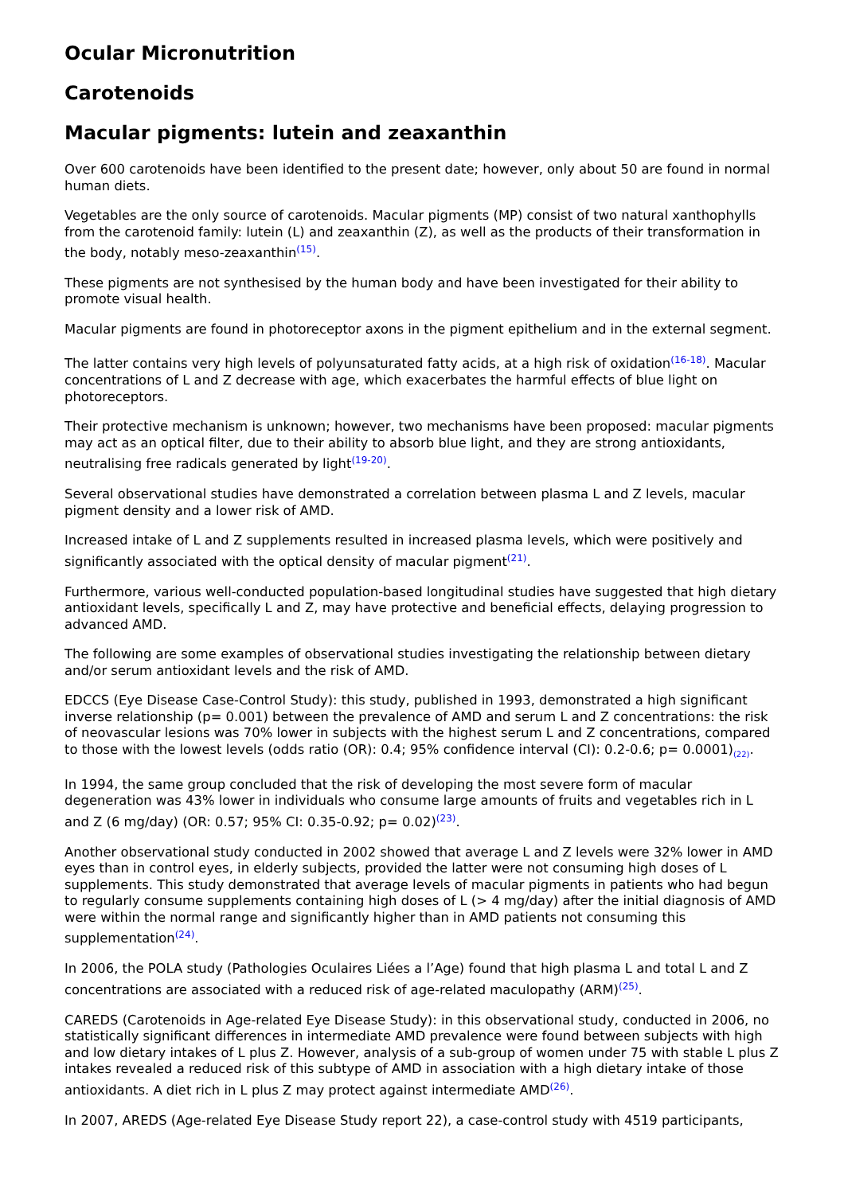Ocular Micronutrition
Carotenoids
Macular pigments: lutein and zeaxanthin
Over 600 carotenoids have been identified to the present date; however, only about 50 are found in normal human diets.
Vegetables are the only source of carotenoids. Macular pigments (MP) consist of two natural xanthophylls from the carotenoid family: lutein (L) and zeaxanthin (Z), as well as the products of their transformation in the body, notably meso-zeaxanthin<sup>(15)</sup>.
These pigments are not synthesised by the human body and have been investigated for their ability to promote visual health.
Macular pigments are found in photoreceptor axons in the pigment epithelium and in the external segment.
The latter contains very high levels of polyunsaturated fatty acids, at a high risk of oxidation<sup>(16-18)</sup>. Macular concentrations of L and Z decrease with age, which exacerbates the harmful effects of blue light on photoreceptors.
Their protective mechanism is unknown; however, two mechanisms have been proposed: macular pigments may act as an optical filter, due to their ability to absorb blue light, and they are strong antioxidants, neutralising free radicals generated by light<sup>(19-20)</sup>.
Several observational studies have demonstrated a correlation between plasma L and Z levels, macular pigment density and a lower risk of AMD.
Increased intake of L and Z supplements resulted in increased plasma levels, which were positively and significantly associated with the optical density of macular pigment<sup>(21)</sup>.
Furthermore, various well-conducted population-based longitudinal studies have suggested that high dietary antioxidant levels, specifically L and Z, may have protective and beneficial effects, delaying progression to advanced AMD.
The following are some examples of observational studies investigating the relationship between dietary and/or serum antioxidant levels and the risk of AMD.
EDCCS (Eye Disease Case-Control Study): this study, published in 1993, demonstrated a high significant inverse relationship (p= 0.001) between the prevalence of AMD and serum L and Z concentrations: the risk of neovascular lesions was 70% lower in subjects with the highest serum L and Z concentrations, compared to those with the lowest levels (odds ratio (OR): 0.4; 95% confidence interval (CI): 0.2-0.6; p= 0.0001)<sub>(22)</sub>.
In 1994, the same group concluded that the risk of developing the most severe form of macular degeneration was 43% lower in individuals who consume large amounts of fruits and vegetables rich in L and Z (6 mg/day) (OR: 0.57; 95% CI: 0.35-0.92; p= 0.02)<sup>(23)</sup>.
Another observational study conducted in 2002 showed that average L and Z levels were 32% lower in AMD eyes than in control eyes, in elderly subjects, provided the latter were not consuming high doses of L supplements. This study demonstrated that average levels of macular pigments in patients who had begun to regularly consume supplements containing high doses of L (> 4 mg/day) after the initial diagnosis of AMD were within the normal range and significantly higher than in AMD patients not consuming this supplementation<sup>(24)</sup>.
In 2006, the POLA study (Pathologies Oculaires Liées a l’Age) found that high plasma L and total L and Z concentrations are associated with a reduced risk of age-related maculopathy (ARM)<sup>(25)</sup>.
CAREDS (Carotenoids in Age-related Eye Disease Study): in this observational study, conducted in 2006, no statistically significant differences in intermediate AMD prevalence were found between subjects with high and low dietary intakes of L plus Z. However, analysis of a sub-group of women under 75 with stable L plus Z intakes revealed a reduced risk of this subtype of AMD in association with a high dietary intake of those antioxidants. A diet rich in L plus Z may protect against intermediate AMD<sup>(26)</sup>.
In 2007, AREDS (Age-related Eye Disease Study report 22), a case-control study with 4519 participants,